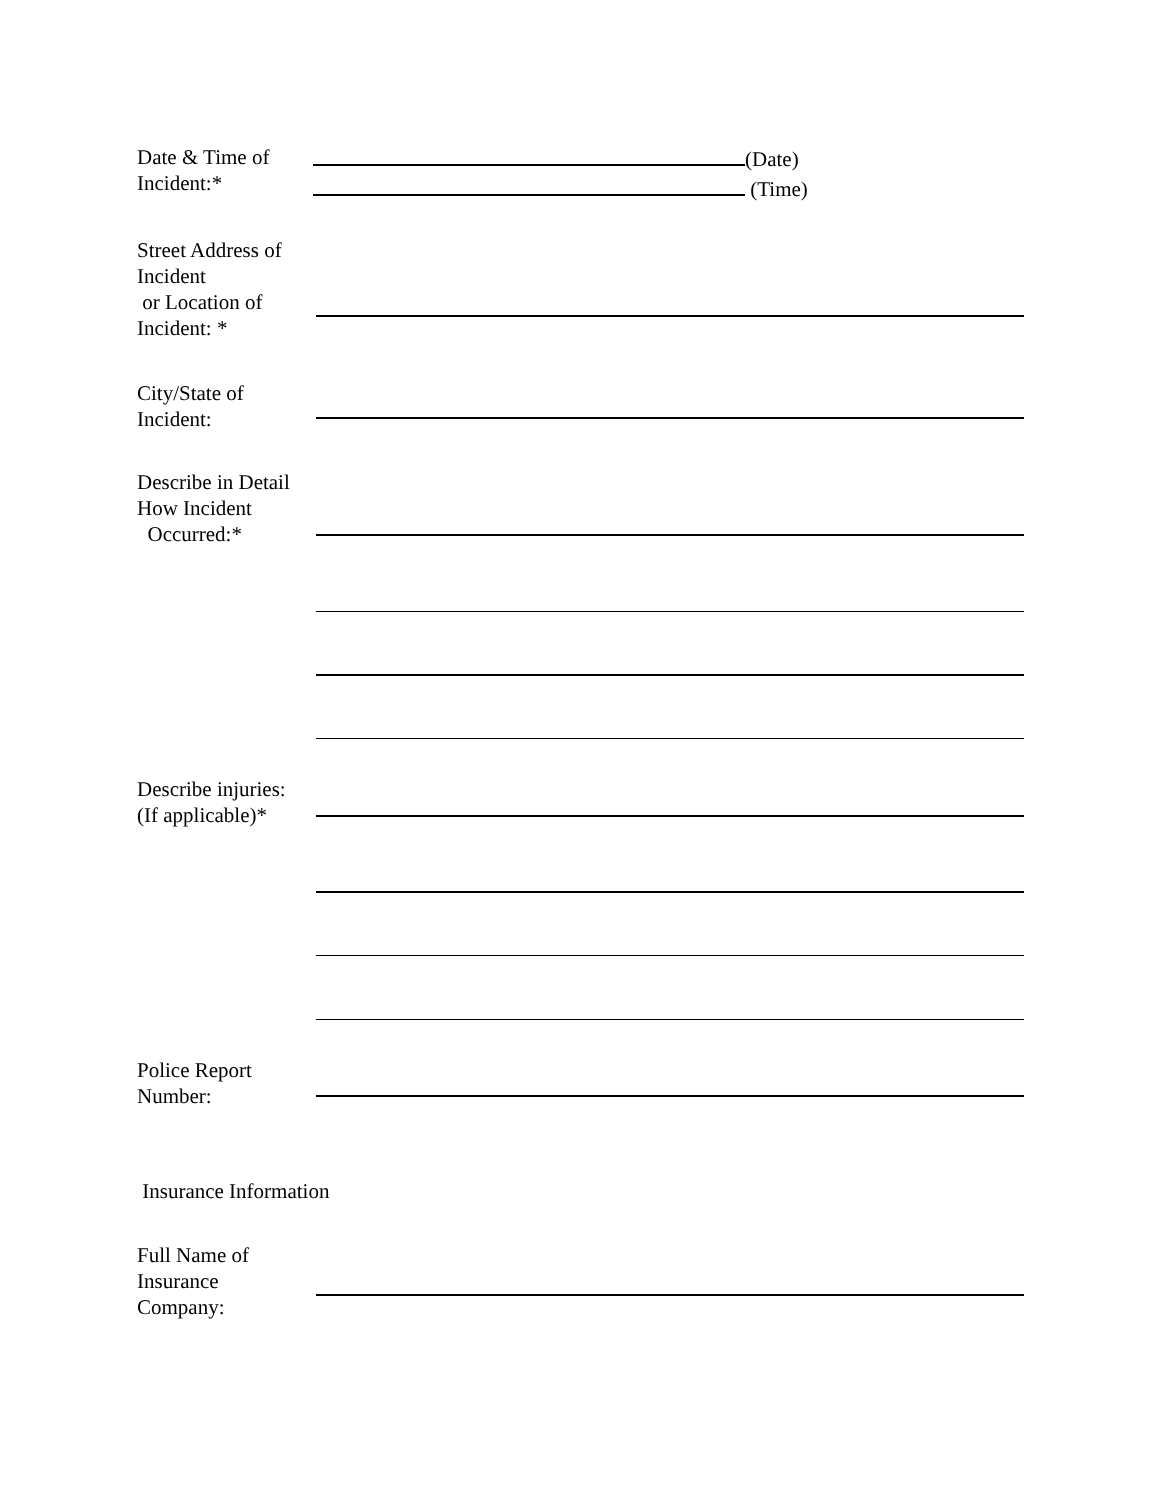Date & Time of
Incident:*
(Date)
(Time)
Street Address of
Incident
or Location of
Incident: *
City/State of
Incident:
Describe in Detail
How Incident
Occurred:*
Describe injuries:
(If applicable)*
Police Report
Number:
Insurance Information
Full Name of
Insurance
Company: